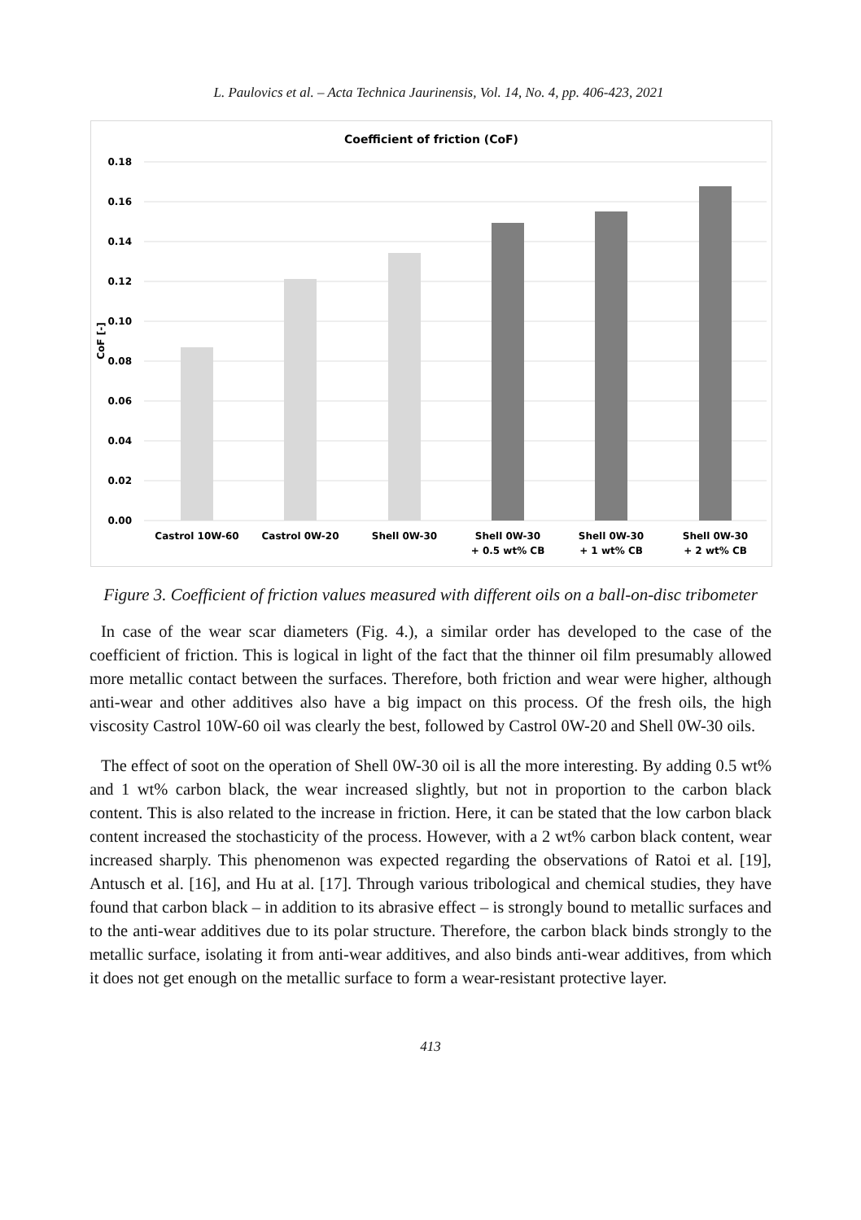L. Paulovics et al. – Acta Technica Jaurinensis, Vol. 14, No. 4, pp. 406-423, 2021
Coefficient of friction (CoF)
0.18
0.16
0.14
0.12
0.10
0.08
0.06
0.04
0.02
0.00
CoF [-]
Castrol 10W-60
Castrol 0W-20
Shell 0W-30
Shell 0W-30
+ 0.5 wt% CB
Shell 0W-30
+ 1 wt% CB
Shell 0W-30
+ 2 wt% CB
Figure 3. Coefficient of friction values measured with different oils on a ball-on-disc tribometer
In case of the wear scar diameters (Fig. 4.), a similar order has developed to the case of the coefficient of friction. This is logical in light of the fact that the thinner oil film presumably allowed more metallic contact between the surfaces. Therefore, both friction and wear were higher, although anti-wear and other additives also have a big impact on this process. Of the fresh oils, the high viscosity Castrol 10W-60 oil was clearly the best, followed by Castrol 0W-20 and Shell 0W-30 oils.
The effect of soot on the operation of Shell 0W-30 oil is all the more interesting. By adding 0.5 wt% and 1 wt% carbon black, the wear increased slightly, but not in proportion to the carbon black content. This is also related to the increase in friction. Here, it can be stated that the low carbon black content increased the stochasticity of the process. However, with a 2 wt% carbon black content, wear increased sharply. This phenomenon was expected regarding the observations of Ratoi et al. [19], Antusch et al. [16], and Hu at al. [17]. Through various tribological and chemical studies, they have found that carbon black – in addition to its abrasive effect – is strongly bound to metallic surfaces and to the anti-wear additives due to its polar structure. Therefore, the carbon black binds strongly to the metallic surface, isolating it from anti-wear additives, and also binds anti-wear additives, from which it does not get enough on the metallic surface to form a wear-resistant protective layer.
413